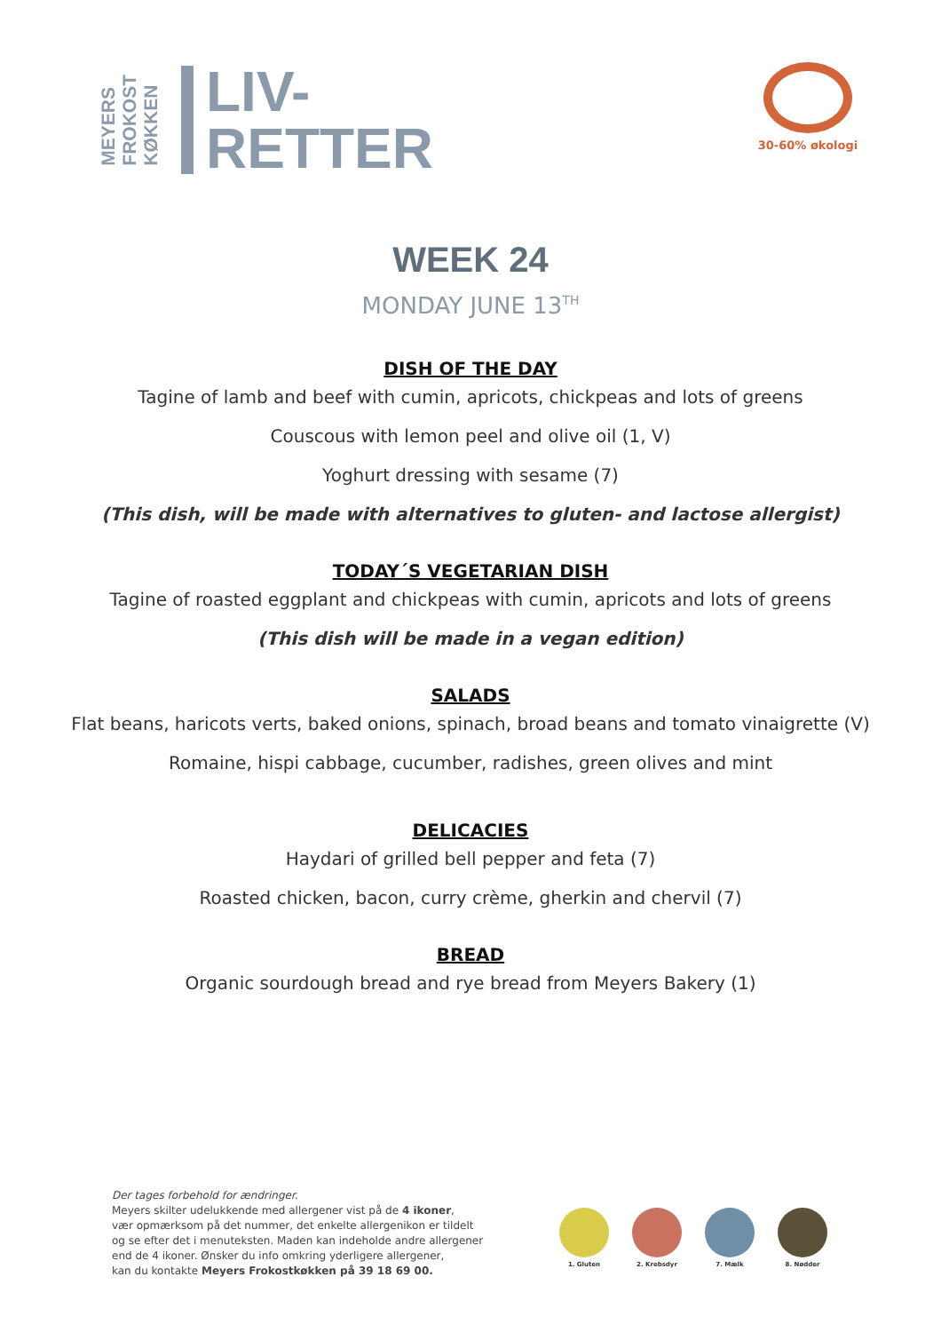MEYERS
FROKOST
KØKKEN
LIV-
RETTER
30-60% økologi
WEEK 24
MONDAY JUNE 13<sup>TH</sup>
DISH OF THE DAY
Tagine of lamb and beef with cumin, apricots, chickpeas and lots of greens
Couscous with lemon peel and olive oil (1, V)
Yoghurt dressing with sesame (7)
(This dish, will be made with alternatives to gluten- and lactose allergist)
TODAY´S VEGETARIAN DISH
Tagine of roasted eggplant and chickpeas with cumin, apricots and lots of greens
(This dish will be made in a vegan edition)
SALADS
Flat beans, haricots verts, baked onions, spinach, broad beans and tomato vinaigrette (V)
Romaine, hispi cabbage, cucumber, radishes, green olives and mint
DELICACIES
Haydari of grilled bell pepper and feta (7)
Roasted chicken, bacon, curry crème, gherkin and chervil (7)
BREAD
Organic sourdough bread and rye bread from Meyers Bakery (1)
Der tages forbehold for ændringer.
Meyers skilter udelukkende med allergener vist på de 4 ikoner,
vær opmærksom på det nummer, det enkelte allergenikon er tildelt
og se efter det i menuteksten. Maden kan indeholde andre allergener
end de 4 ikoner. Ønsker du info omkring yderligere allergener,
kan du kontakte Meyers Frokostkøkken på 39 18 69 00.
1. Gluten 2. Krebsdyr 7. Mælk 8. Nødder